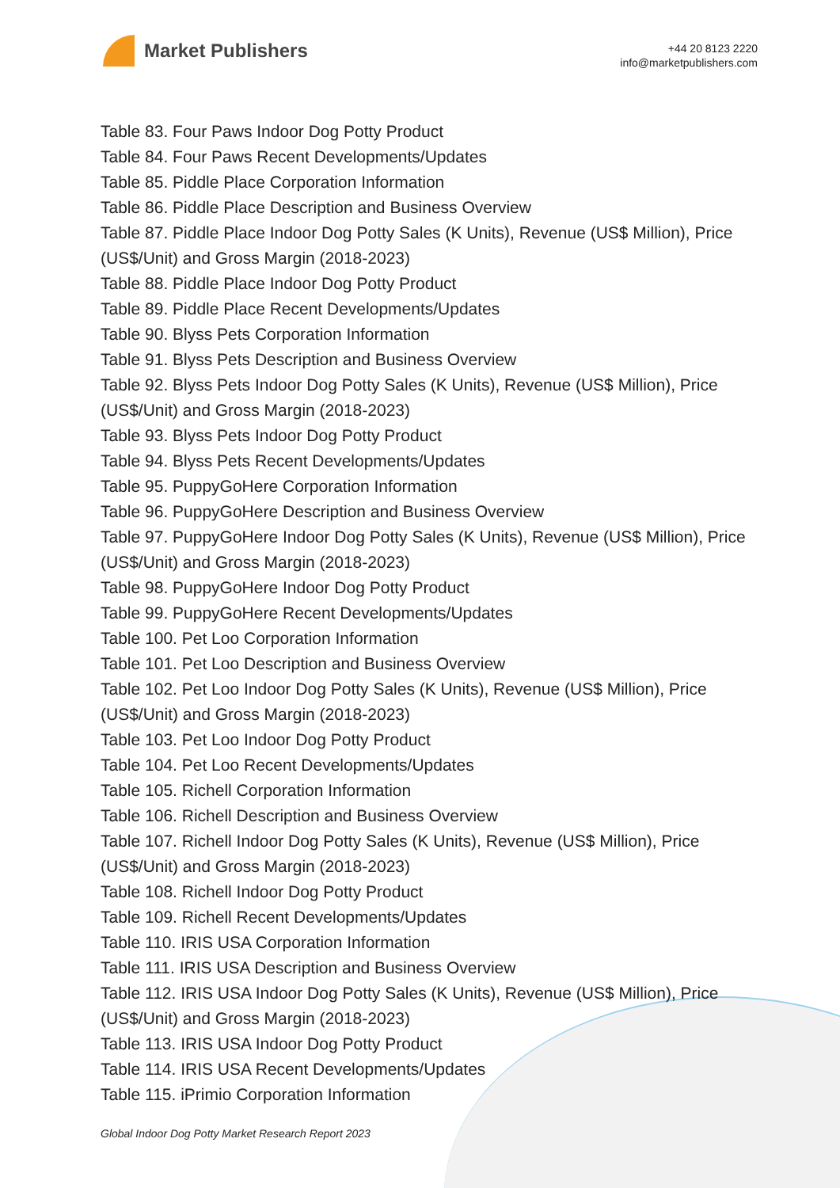Market Publishers
+44 20 8123 2220
info@marketpublishers.com
Table 83. Four Paws Indoor Dog Potty Product
Table 84. Four Paws Recent Developments/Updates
Table 85. Piddle Place Corporation Information
Table 86. Piddle Place Description and Business Overview
Table 87. Piddle Place Indoor Dog Potty Sales (K Units), Revenue (US$ Million), Price (US$/Unit) and Gross Margin (2018-2023)
Table 88. Piddle Place Indoor Dog Potty Product
Table 89. Piddle Place Recent Developments/Updates
Table 90. Blyss Pets Corporation Information
Table 91. Blyss Pets Description and Business Overview
Table 92. Blyss Pets Indoor Dog Potty Sales (K Units), Revenue (US$ Million), Price (US$/Unit) and Gross Margin (2018-2023)
Table 93. Blyss Pets Indoor Dog Potty Product
Table 94. Blyss Pets Recent Developments/Updates
Table 95. PuppyGoHere Corporation Information
Table 96. PuppyGoHere Description and Business Overview
Table 97. PuppyGoHere Indoor Dog Potty Sales (K Units), Revenue (US$ Million), Price (US$/Unit) and Gross Margin (2018-2023)
Table 98. PuppyGoHere Indoor Dog Potty Product
Table 99. PuppyGoHere Recent Developments/Updates
Table 100. Pet Loo Corporation Information
Table 101. Pet Loo Description and Business Overview
Table 102. Pet Loo Indoor Dog Potty Sales (K Units), Revenue (US$ Million), Price (US$/Unit) and Gross Margin (2018-2023)
Table 103. Pet Loo Indoor Dog Potty Product
Table 104. Pet Loo Recent Developments/Updates
Table 105. Richell Corporation Information
Table 106. Richell Description and Business Overview
Table 107. Richell Indoor Dog Potty Sales (K Units), Revenue (US$ Million), Price (US$/Unit) and Gross Margin (2018-2023)
Table 108. Richell Indoor Dog Potty Product
Table 109. Richell Recent Developments/Updates
Table 110. IRIS USA Corporation Information
Table 111. IRIS USA Description and Business Overview
Table 112. IRIS USA Indoor Dog Potty Sales (K Units), Revenue (US$ Million), Price (US$/Unit) and Gross Margin (2018-2023)
Table 113. IRIS USA Indoor Dog Potty Product
Table 114. IRIS USA Recent Developments/Updates
Table 115. iPrimio Corporation Information
Global Indoor Dog Potty Market Research Report 2023